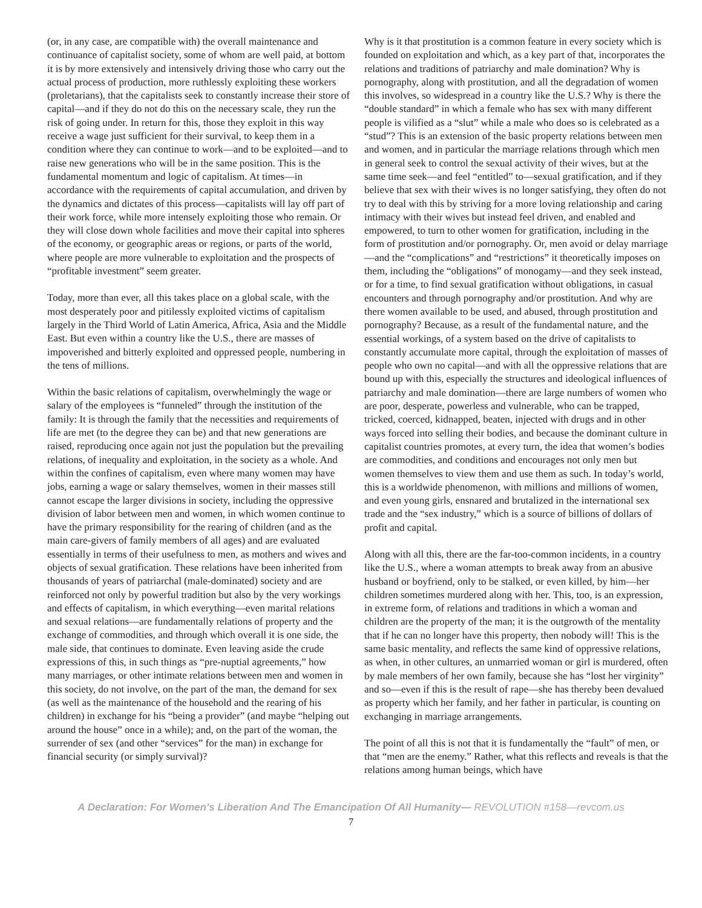(or, in any case, are compatible with) the overall maintenance and continuance of capitalist society, some of whom are well paid, at bottom it is by more extensively and intensively driving those who carry out the actual process of production, more ruthlessly exploiting these workers (proletarians), that the capitalists seek to constantly increase their store of capital—and if they do not do this on the necessary scale, they run the risk of going under. In return for this, those they exploit in this way receive a wage just sufficient for their survival, to keep them in a condition where they can continue to work—and to be exploited—and to raise new generations who will be in the same position. This is the fundamental momentum and logic of capitalism. At times—in accordance with the requirements of capital accumulation, and driven by the dynamics and dictates of this process—capitalists will lay off part of their work force, while more intensely exploiting those who remain. Or they will close down whole facilities and move their capital into spheres of the economy, or geographic areas or regions, or parts of the world, where people are more vulnerable to exploitation and the prospects of “profitable investment” seem greater.
Today, more than ever, all this takes place on a global scale, with the most desperately poor and pitilessly exploited victims of capitalism largely in the Third World of Latin America, Africa, Asia and the Middle East. But even within a country like the U.S., there are masses of impoverished and bitterly exploited and oppressed people, numbering in the tens of millions.
Within the basic relations of capitalism, overwhelmingly the wage or salary of the employees is “funneled” through the institution of the family: It is through the family that the necessities and requirements of life are met (to the degree they can be) and that new generations are raised, reproducing once again not just the population but the prevailing relations, of inequality and exploitation, in the society as a whole. And within the confines of capitalism, even where many women may have jobs, earning a wage or salary themselves, women in their masses still cannot escape the larger divisions in society, including the oppressive division of labor between men and women, in which women continue to have the primary responsibility for the rearing of children (and as the main care-givers of family members of all ages) and are evaluated essentially in terms of their usefulness to men, as mothers and wives and objects of sexual gratification. These relations have been inherited from thousands of years of patriarchal (male-dominated) society and are reinforced not only by powerful tradition but also by the very workings and effects of capitalism, in which everything—even marital relations and sexual relations—are fundamentally relations of property and the exchange of commodities, and through which overall it is one side, the male side, that continues to dominate. Even leaving aside the crude expressions of this, in such things as “pre-nuptial agreements,” how many marriages, or other intimate relations between men and women in this society, do not involve, on the part of the man, the demand for sex (as well as the maintenance of the household and the rearing of his children) in exchange for his “being a provider” (and maybe “helping out around the house” once in a while); and, on the part of the woman, the surrender of sex (and other “services” for the man) in exchange for financial security (or simply survival)?
Why is it that prostitution is a common feature in every society which is founded on exploitation and which, as a key part of that, incorporates the relations and traditions of patriarchy and male domination? Why is pornography, along with prostitution, and all the degradation of women this involves, so widespread in a country like the U.S.? Why is there the “double standard” in which a female who has sex with many different people is vilified as a “slut” while a male who does so is celebrated as a “stud”? This is an extension of the basic property relations between men and women, and in particular the marriage relations through which men in general seek to control the sexual activity of their wives, but at the same time seek—and feel “entitled” to—sexual gratification, and if they believe that sex with their wives is no longer satisfying, they often do not try to deal with this by striving for a more loving relationship and caring intimacy with their wives but instead feel driven, and enabled and empowered, to turn to other women for gratification, including in the form of prostitution and/or pornography. Or, men avoid or delay marriage—and the “complications” and “restrictions” it theoretically imposes on them, including the “obligations” of monogamy—and they seek instead, or for a time, to find sexual gratification without obligations, in casual encounters and through pornography and/or prostitution. And why are there women available to be used, and abused, through prostitution and pornography? Because, as a result of the fundamental nature, and the essential workings, of a system based on the drive of capitalists to constantly accumulate more capital, through the exploitation of masses of people who own no capital—and with all the oppressive relations that are bound up with this, especially the structures and ideological influences of patriarchy and male domination—there are large numbers of women who are poor, desperate, powerless and vulnerable, who can be trapped, tricked, coerced, kidnapped, beaten, injected with drugs and in other ways forced into selling their bodies, and because the dominant culture in capitalist countries promotes, at every turn, the idea that women’s bodies are commodities, and conditions and encourages not only men but women themselves to view them and use them as such. In today’s world, this is a worldwide phenomenon, with millions and millions of women, and even young girls, ensnared and brutalized in the international sex trade and the “sex industry,” which is a source of billions of dollars of profit and capital.
Along with all this, there are the far-too-common incidents, in a country like the U.S., where a woman attempts to break away from an abusive husband or boyfriend, only to be stalked, or even killed, by him—her children sometimes murdered along with her. This, too, is an expression, in extreme form, of relations and traditions in which a woman and children are the property of the man; it is the outgrowth of the mentality that if he can no longer have this property, then nobody will! This is the same basic mentality, and reflects the same kind of oppressive relations, as when, in other cultures, an unmarried woman or girl is murdered, often by male members of her own family, because she has “lost her virginity” and so—even if this is the result of rape—she has thereby been devalued as property which her family, and her father in particular, is counting on exchanging in marriage arrangements.
The point of all this is not that it is fundamentally the “fault” of men, or that “men are the enemy.” Rather, what this reflects and reveals is that the relations among human beings, which have
A Declaration: For Women’s Liberation And The Emancipation Of All Humanity— REVOLUTION #158—revcom.us
7